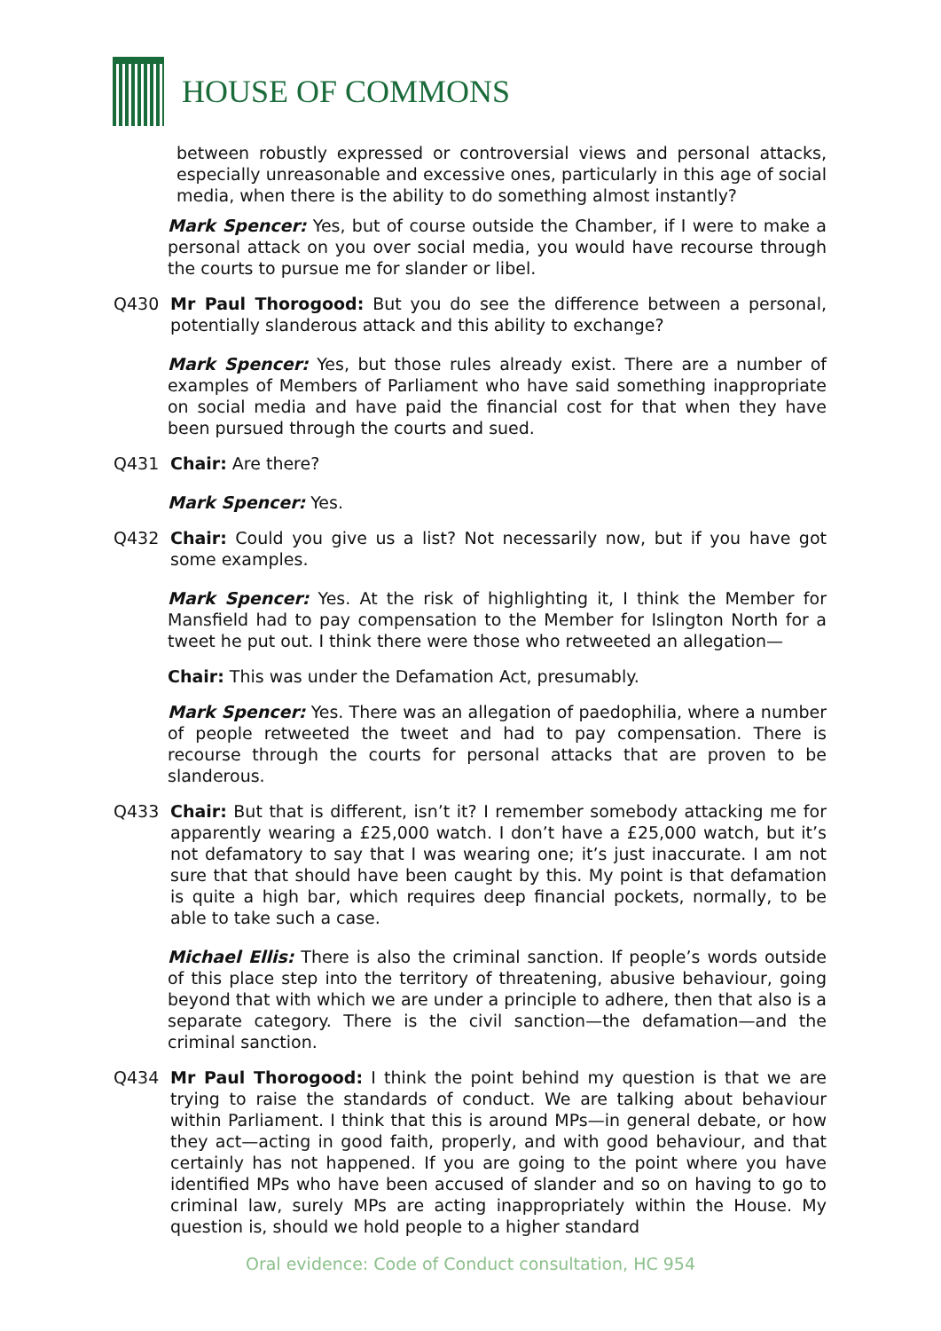HOUSE OF COMMONS
between robustly expressed or controversial views and personal attacks, especially unreasonable and excessive ones, particularly in this age of social media, when there is the ability to do something almost instantly?
Mark Spencer: Yes, but of course outside the Chamber, if I were to make a personal attack on you over social media, you would have recourse through the courts to pursue me for slander or libel.
Q430 Mr Paul Thorogood: But you do see the difference between a personal, potentially slanderous attack and this ability to exchange?
Mark Spencer: Yes, but those rules already exist. There are a number of examples of Members of Parliament who have said something inappropriate on social media and have paid the financial cost for that when they have been pursued through the courts and sued.
Q431 Chair: Are there?
Mark Spencer: Yes.
Q432 Chair: Could you give us a list? Not necessarily now, but if you have got some examples.
Mark Spencer: Yes. At the risk of highlighting it, I think the Member for Mansfield had to pay compensation to the Member for Islington North for a tweet he put out. I think there were those who retweeted an allegation—
Chair: This was under the Defamation Act, presumably.
Mark Spencer: Yes. There was an allegation of paedophilia, where a number of people retweeted the tweet and had to pay compensation. There is recourse through the courts for personal attacks that are proven to be slanderous.
Q433 Chair: But that is different, isn’t it? I remember somebody attacking me for apparently wearing a £25,000 watch. I don’t have a £25,000 watch, but it’s not defamatory to say that I was wearing one; it’s just inaccurate. I am not sure that that should have been caught by this. My point is that defamation is quite a high bar, which requires deep financial pockets, normally, to be able to take such a case.
Michael Ellis: There is also the criminal sanction. If people’s words outside of this place step into the territory of threatening, abusive behaviour, going beyond that with which we are under a principle to adhere, then that also is a separate category. There is the civil sanction—the defamation—and the criminal sanction.
Q434 Mr Paul Thorogood: I think the point behind my question is that we are trying to raise the standards of conduct. We are talking about behaviour within Parliament. I think that this is around MPs—in general debate, or how they act—acting in good faith, properly, and with good behaviour, and that certainly has not happened. If you are going to the point where you have identified MPs who have been accused of slander and so on having to go to criminal law, surely MPs are acting inappropriately within the House. My question is, should we hold people to a higher standard
Oral evidence: Code of Conduct consultation, HC 954